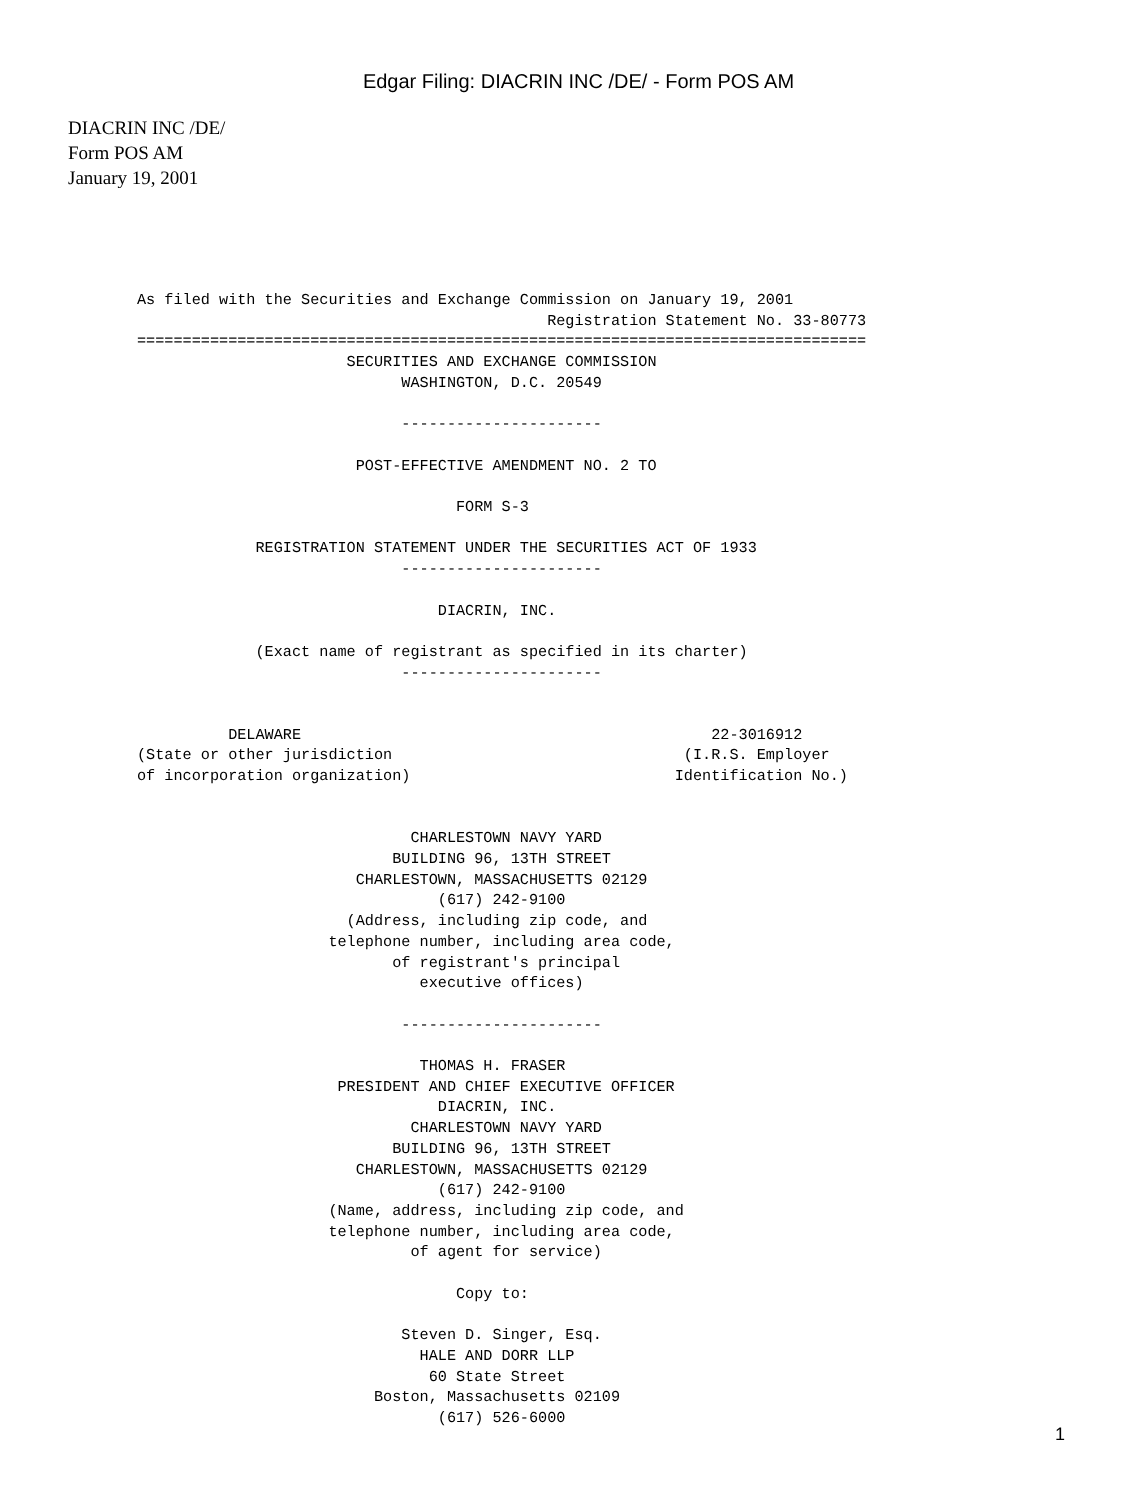Edgar Filing: DIACRIN INC /DE/ - Form POS AM
DIACRIN INC /DE/
Form POS AM
January 19, 2001
As filed with the Securities and Exchange Commission on January 19, 2001
                                             Registration Statement No. 33-80773
================================================================================
                       SECURITIES AND EXCHANGE COMMISSION
                             WASHINGTON, D.C. 20549

                             ----------------------

                        POST-EFFECTIVE AMENDMENT NO. 2 TO

                                   FORM S-3

             REGISTRATION STATEMENT UNDER THE SECURITIES ACT OF 1933
                             ----------------------

                                 DIACRIN, INC.

             (Exact name of registrant as specified in its charter)
                             ----------------------


          DELAWARE                                             22-3016912
(State or other jurisdiction                                (I.R.S. Employer
of incorporation organization)                             Identification No.)


                              CHARLESTOWN NAVY YARD
                            BUILDING 96, 13TH STREET
                        CHARLESTOWN, MASSACHUSETTS 02129
                                 (617) 242-9100
                       (Address, including zip code, and
                     telephone number, including area code,
                            of registrant's principal
                               executive offices)

                             ----------------------

                               THOMAS H. FRASER
                      PRESIDENT AND CHIEF EXECUTIVE OFFICER
                                 DIACRIN, INC.
                              CHARLESTOWN NAVY YARD
                            BUILDING 96, 13TH STREET
                        CHARLESTOWN, MASSACHUSETTS 02129
                                 (617) 242-9100
                     (Name, address, including zip code, and
                     telephone number, including area code,
                              of agent for service)

                                   Copy to:

                             Steven D. Singer, Esq.
                               HALE AND DORR LLP
                                60 State Street
                          Boston, Massachusetts 02109
                                 (617) 526-6000
1